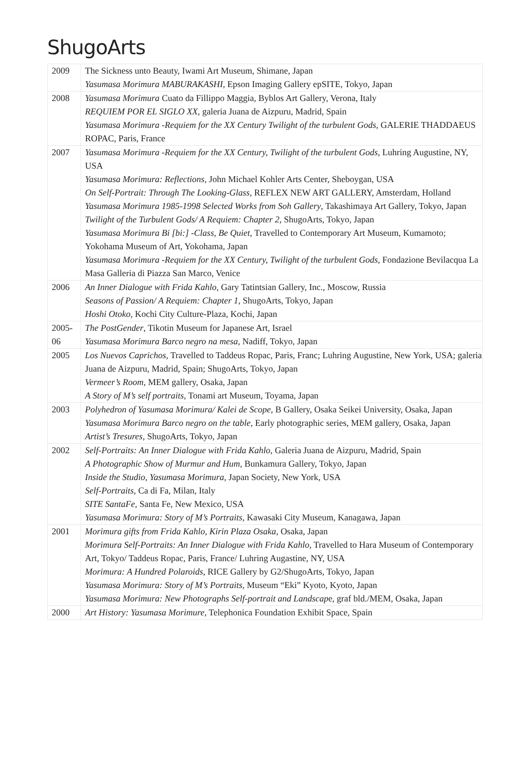ShugoArts
| 2009 | The Sickness unto Beauty, Iwami Art Museum, Shimane, Japan Yasumasa Morimura MABURAKASHI , Epson Imaging Gallery epSITE, Tokyo, Japan |
| 2008 | Yasumasa Morimura Cuato da Fillippo Maggia, Byblos Art Gallery, Verona, Italy REQUIEM POR EL SIGLO XX , galeria Juana de Aizpuru, Madrid, Spain Yasumasa Morimura -Requiem for the XX Century Twilight of the turbulent Gods , GALERIE THADDAEUS ROPAC, Paris, France |
| 2007 | Yasumasa Morimura -Requiem for the XX Century, Twilight of the turbulent Gods, Luhring Augustine, NY, USA Yasumasa Morimura: Reflections , John Michael Kohler Arts Center, Sheboygan, USA On Self-Portrait: Through The Looking-Glass, REFLEX NEW ART GALLERY, Amsterdam, Holland Yasumasa Morimura 1985-1998 Selected Works from Soh Gallery , Takashimaya Art Gallery, Tokyo, Japan Twilight of the Turbulent Gods/ A Requiem: Chapter 2 , ShugoArts, Tokyo, Japan Yasumasa Morimura Bi [bi:] -Class, Be Quiet , Travelled to Contemporary Art Museum, Kumamoto; Yokohama Museum of Art, Yokohama, Japan Yasumasa Morimura -Requiem for the XX Century, Twilight of the turbulent Gods , Fondazione Bevilacqua La Masa Galleria di Piazza San Marco, Venice |
| 2006 | An Inner Dialogue with Frida Kahlo , Gary Tatintsian Gallery, Inc., Moscow, Russia Seasons of Passion/ A Requiem: Chapter 1 , ShugoArts, Tokyo, Japan Hoshi Otoko, Kochi City Culture-Plaza, Kochi, Japan |
| 2005-06 | The PostGender , Tikotin Museum for Japanese Art, Israel Yasumasa Morimura Barco negro na mesa, Nadiff, Tokyo, Japan |
| 2005 | Los Nuevos Caprichos, Travelled to Taddeus Ropac, Paris, Franc; Luhring Augustine, New York, USA; galeria Juana de Aizpuru, Madrid, Spain; ShugoArts, Tokyo, Japan Vermeer’s Room , MEM gallery, Osaka, Japan A Story of M’s self portraits , Tonami art Museum, Toyama, Japan |
| 2003 | Polyhedron of Yasumasa Morimura/ Kalei de Scope , B Gallery, Osaka Seikei University, Osaka, Japan Yasumasa Morimura Barco negro on the table, Early photographic series, MEM gallery, Osaka, Japan Artist’s Tresures , ShugoArts, Tokyo, Japan |
| 2002 | Self-Portraits: An Inner Dialogue with Frida Kahlo , Galeria Juana de Aizpuru, Madrid, Spain A Photographic Show of Murmur and Hum , Bunkamura Gallery, Tokyo, Japan Inside the Studio, Yasumasa Morimura , Japan Society, New York, USA Self-Portraits , Ca di Fa, Milan, Italy SITE SantaFe , Santa Fe, New Mexico, USA Yasumasa Morimura: Story of M’s Portraits , Kawasaki City Museum, Kanagawa, Japan |
| 2001 | Morimura gifts from Frida Kahlo, Kirin Plaza Osaka , Osaka, Japan Morimura Self-Portraits: An Inner Dialogue with Frida Kahlo , Travelled to Hara Museum of Contemporary Art, Tokyo/ Taddeus Ropac, Paris, France/ Luhring Augastine, NY, USA Morimura: A Hundred Polaroids , RICE Gallery by G2/ShugoArts, Tokyo, Japan Yasumasa Morimura: Story of M’s Portraits , Museum “Eki” Kyoto, Kyoto, Japan Yasumasa Morimura: New Photographs Self-portrait and Landscap e, graf bld./MEM, Osaka, Japan |
| 2000 | Art History: Yasumasa Morimure , Telephonica Foundation Exhibit Space, Spain |